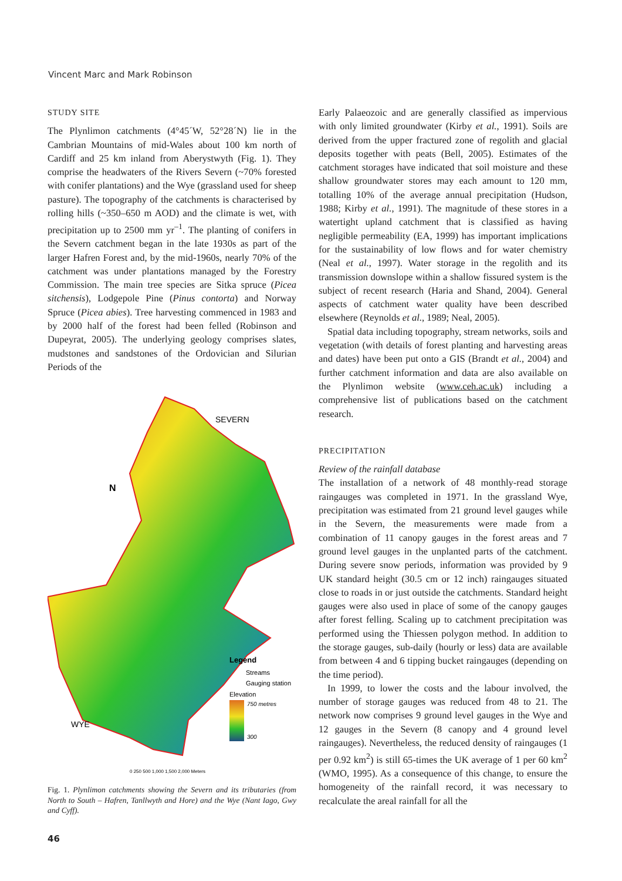Vincent Marc and Mark Robinson
STUDY SITE
The Plynlimon catchments (4°45´W, 52°28´N) lie in the Cambrian Mountains of mid-Wales about 100 km north of Cardiff and 25 km inland from Aberystwyth (Fig. 1). They comprise the headwaters of the Rivers Severn (~70% forested with conifer plantations) and the Wye (grassland used for sheep pasture). The topography of the catchments is characterised by rolling hills (~350–650 m AOD) and the climate is wet, with precipitation up to 2500 mm yr<sup>–1</sup>. The planting of conifers in the Severn catchment began in the late 1930s as part of the larger Hafren Forest and, by the mid-1960s, nearly 70% of the catchment was under plantations managed by the Forestry Commission. The main tree species are Sitka spruce (Picea sitchensis), Lodgepole Pine (Pinus contorta) and Norway Spruce (Picea abies). Tree harvesting commenced in 1983 and by 2000 half of the forest had been felled (Robinson and Dupeyrat, 2005). The underlying geology comprises slates, mudstones and sandstones of the Ordovician and Silurian Periods of the
SEVERN
WYE
N
Legend
Streams
Gauging station
Elevation
750 metres
300
0 250 500 1,000 1,500 2,000 Meters
Fig. 1. Plynlimon catchments showing the Severn and its tributaries (from North to South – Hafren, Tanllwyth and Hore) and the Wye (Nant Iago, Gwy and Cyff).
46
Early Palaeozoic and are generally classified as impervious with only limited groundwater (Kirby et al., 1991). Soils are derived from the upper fractured zone of regolith and glacial deposits together with peats (Bell, 2005). Estimates of the catchment storages have indicated that soil moisture and these shallow groundwater stores may each amount to 120 mm, totalling 10% of the average annual precipitation (Hudson, 1988; Kirby et al., 1991). The magnitude of these stores in a watertight upland catchment that is classified as having negligible permeability (EA, 1999) has important implications for the sustainability of low flows and for water chemistry (Neal et al., 1997). Water storage in the regolith and its transmission downslope within a shallow fissured system is the subject of recent research (Haria and Shand, 2004). General aspects of catchment water quality have been described elsewhere (Reynolds et al., 1989; Neal, 2005).
Spatial data including topography, stream networks, soils and vegetation (with details of forest planting and harvesting areas and dates) have been put onto a GIS (Brandt et al., 2004) and further catchment information and data are also available on the Plynlimon website (www.ceh.ac.uk) including a comprehensive list of publications based on the catchment research.
PRECIPITATION
Review of the rainfall database
The installation of a network of 48 monthly-read storage raingauges was completed in 1971. In the grassland Wye, precipitation was estimated from 21 ground level gauges while in the Severn, the measurements were made from a combination of 11 canopy gauges in the forest areas and 7 ground level gauges in the unplanted parts of the catchment. During severe snow periods, information was provided by 9 UK standard height (30.5 cm or 12 inch) raingauges situated close to roads in or just outside the catchments. Standard height gauges were also used in place of some of the canopy gauges after forest felling. Scaling up to catchment precipitation was performed using the Thiessen polygon method. In addition to the storage gauges, sub-daily (hourly or less) data are available from between 4 and 6 tipping bucket raingauges (depending on the time period).
In 1999, to lower the costs and the labour involved, the number of storage gauges was reduced from 48 to 21. The network now comprises 9 ground level gauges in the Wye and 12 gauges in the Severn (8 canopy and 4 ground level raingauges). Nevertheless, the reduced density of raingauges (1 per 0.92 km<sup>2</sup>) is still 65-times the UK average of 1 per 60 km<sup>2</sup> (WMO, 1995). As a consequence of this change, to ensure the homogeneity of the rainfall record, it was necessary to recalculate the areal rainfall for all the